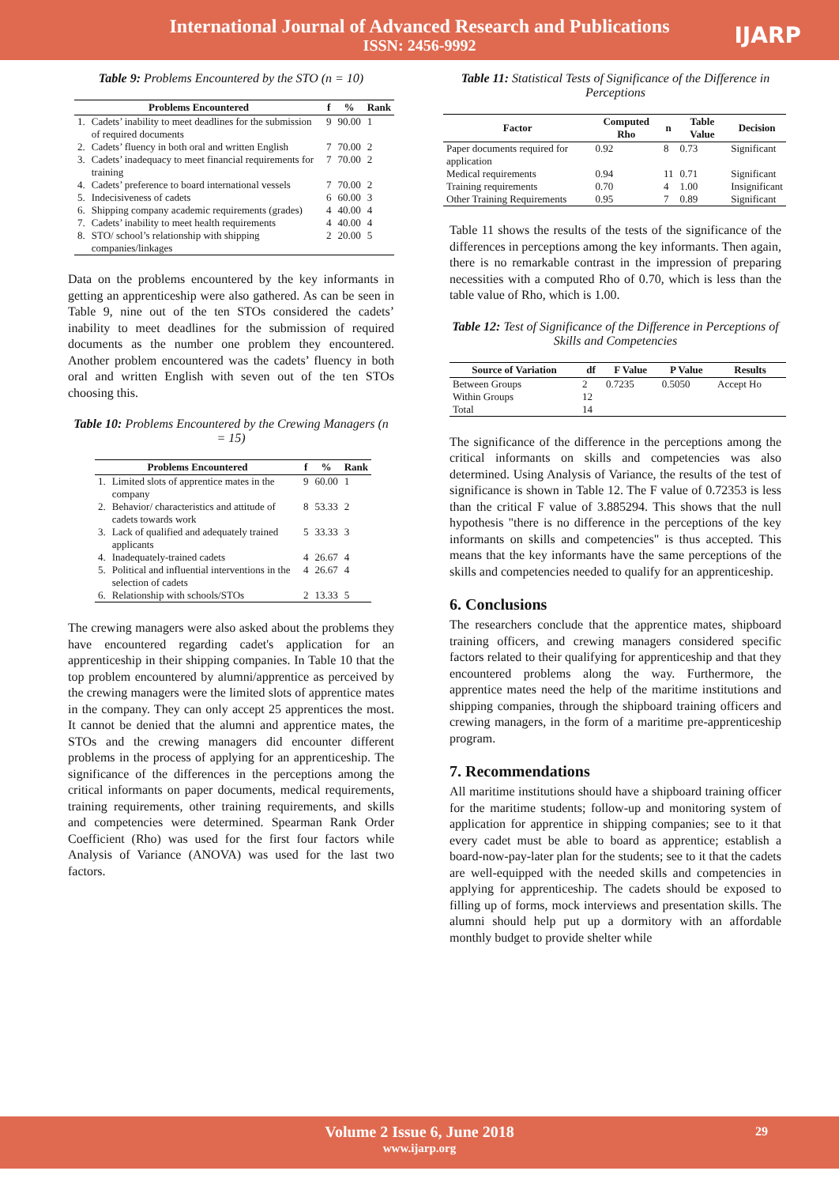International Journal of Advanced Research and Publications
ISSN: 2456-9992
IJARP
Table 9: Problems Encountered by the STO (n = 10)
| Problems Encountered | | f | % | Rank |
| --- | --- | --- | --- | --- |
| 1. | Cadets’ inability to meet deadlines for the submission of required documents | 9 | 90.00 | 1 |
| 2. | Cadets’ fluency in both oral and written English | 7 | 70.00 | 2 |
| 3. | Cadets’ inadequacy to meet financial requirements for training | 7 | 70.00 | 2 |
| 4. | Cadets’ preference to board international vessels | 7 | 70.00 | 2 |
| 5. | Indecisiveness of cadets | 6 | 60.00 | 3 |
| 6. | Shipping company academic requirements (grades) | 4 | 40.00 | 4 |
| 7. | Cadets’ inability to meet health requirements | 4 | 40.00 | 4 |
| 8. | STO/ school’s relationship with shipping companies/linkages | 2 | 20.00 | 5 |
Data on the problems encountered by the key informants in getting an apprenticeship were also gathered. As can be seen in Table 9, nine out of the ten STOs considered the cadets’ inability to meet deadlines for the submission of required documents as the number one problem they encountered. Another problem encountered was the cadets’ fluency in both oral and written English with seven out of the ten STOs choosing this.
Table 10: Problems Encountered by the Crewing Managers (n = 15)
| Problems Encountered | | f | % | Rank |
| --- | --- | --- | --- | --- |
| 1. | Limited slots of apprentice mates in the company | 9 | 60.00 | 1 |
| 2. | Behavior/ characteristics and attitude of cadets towards work | 8 | 53.33 | 2 |
| 3. | Lack of qualified and adequately trained applicants | 5 | 33.33 | 3 |
| 4. | Inadequately-trained cadets | 4 | 26.67 | 4 |
| 5. | Political and influential interventions in the selection of cadets | 4 | 26.67 | 4 |
| 6. | Relationship with schools/STOs | 2 | 13.33 | 5 |
The crewing managers were also asked about the problems they have encountered regarding cadet's application for an apprenticeship in their shipping companies. In Table 10 that the top problem encountered by alumni/apprentice as perceived by the crewing managers were the limited slots of apprentice mates in the company. They can only accept 25 apprentices the most. It cannot be denied that the alumni and apprentice mates, the STOs and the crewing managers did encounter different problems in the process of applying for an apprenticeship. The significance of the differences in the perceptions among the critical informants on paper documents, medical requirements, training requirements, other training requirements, and skills and competencies were determined. Spearman Rank Order Coefficient (Rho) was used for the first four factors while Analysis of Variance (ANOVA) was used for the last two factors.
Table 11: Statistical Tests of Significance of the Difference in Perceptions
| Factor | Computed Rho | n | Table Value | Decision |
| --- | --- | --- | --- | --- |
| Paper documents required for application | 0.92 | 8 | 0.73 | Significant |
| Medical requirements | 0.94 | 11 | 0.71 | Significant |
| Training requirements | 0.70 | 4 | 1.00 | Insignificant |
| Other Training Requirements | 0.95 | 7 | 0.89 | Significant |
Table 11 shows the results of the tests of the significance of the differences in perceptions among the key informants. Then again, there is no remarkable contrast in the impression of preparing necessities with a computed Rho of 0.70, which is less than the table value of Rho, which is 1.00.
Table 12: Test of Significance of the Difference in Perceptions of Skills and Competencies
| Source of Variation | df | F Value | P Value | Results |
| --- | --- | --- | --- | --- |
| Between Groups | 2 | 0.7235 | 0.5050 | Accept Ho |
| Within Groups | 12 | | | |
| Total | 14 | | | |
The significance of the difference in the perceptions among the critical informants on skills and competencies was also determined. Using Analysis of Variance, the results of the test of significance is shown in Table 12. The F value of 0.72353 is less than the critical F value of 3.885294. This shows that the null hypothesis "there is no difference in the perceptions of the key informants on skills and competencies" is thus accepted. This means that the key informants have the same perceptions of the skills and competencies needed to qualify for an apprenticeship.
6. Conclusions
The researchers conclude that the apprentice mates, shipboard training officers, and crewing managers considered specific factors related to their qualifying for apprenticeship and that they encountered problems along the way. Furthermore, the apprentice mates need the help of the maritime institutions and shipping companies, through the shipboard training officers and crewing managers, in the form of a maritime pre-apprenticeship program.
7. Recommendations
All maritime institutions should have a shipboard training officer for the maritime students; follow-up and monitoring system of application for apprentice in shipping companies; see to it that every cadet must be able to board as apprentice; establish a board-now-pay-later plan for the students; see to it that the cadets are well-equipped with the needed skills and competencies in applying for apprenticeship. The cadets should be exposed to filling up of forms, mock interviews and presentation skills. The alumni should help put up a dormitory with an affordable monthly budget to provide shelter while
Volume 2 Issue 6, June 2018
www.ijarp.org
29